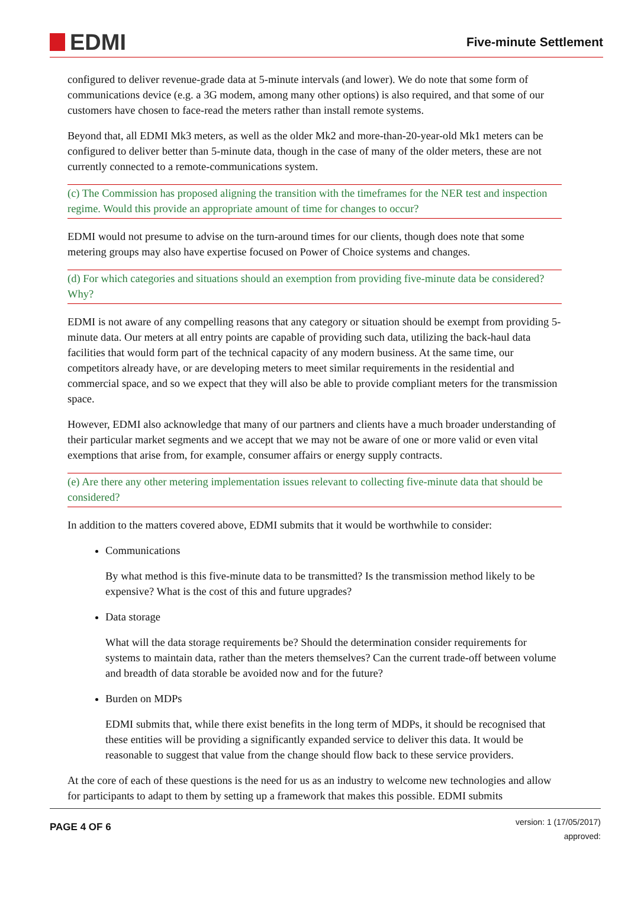EDMI
Five-minute Settlement
configured to deliver revenue-grade data at 5-minute intervals (and lower). We do note that some form of communications device (e.g. a 3G modem, among many other options) is also required, and that some of our customers have chosen to face-read the meters rather than install remote systems.
Beyond that, all EDMI Mk3 meters, as well as the older Mk2 and more-than-20-year-old Mk1 meters can be configured to deliver better than 5-minute data, though in the case of many of the older meters, these are not currently connected to a remote-communications system.
(c) The Commission has proposed aligning the transition with the timeframes for the NER test and inspection regime. Would this provide an appropriate amount of time for changes to occur?
EDMI would not presume to advise on the turn-around times for our clients, though does note that some metering groups may also have expertise focused on Power of Choice systems and changes.
(d) For which categories and situations should an exemption from providing five-minute data be considered? Why?
EDMI is not aware of any compelling reasons that any category or situation should be exempt from providing 5-minute data. Our meters at all entry points are capable of providing such data, utilizing the back-haul data facilities that would form part of the technical capacity of any modern business. At the same time, our competitors already have, or are developing meters to meet similar requirements in the residential and commercial space, and so we expect that they will also be able to provide compliant meters for the transmission space.
However, EDMI also acknowledge that many of our partners and clients have a much broader understanding of their particular market segments and we accept that we may not be aware of one or more valid or even vital exemptions that arise from, for example, consumer affairs or energy supply contracts.
(e) Are there any other metering implementation issues relevant to collecting five-minute data that should be considered?
In addition to the matters covered above, EDMI submits that it would be worthwhile to consider:
Communications
By what method is this five-minute data to be transmitted? Is the transmission method likely to be expensive? What is the cost of this and future upgrades?
Data storage
What will the data storage requirements be? Should the determination consider requirements for systems to maintain data, rather than the meters themselves? Can the current trade-off between volume and breadth of data storable be avoided now and for the future?
Burden on MDPs
EDMI submits that, while there exist benefits in the long term of MDPs, it should be recognised that these entities will be providing a significantly expanded service to deliver this data. It would be reasonable to suggest that value from the change should flow back to these service providers.
At the core of each of these questions is the need for us as an industry to welcome new technologies and allow for participants to adapt to them by setting up a framework that makes this possible. EDMI submits
PAGE 4 OF 6
version: 1 (17/05/2017)
approved: